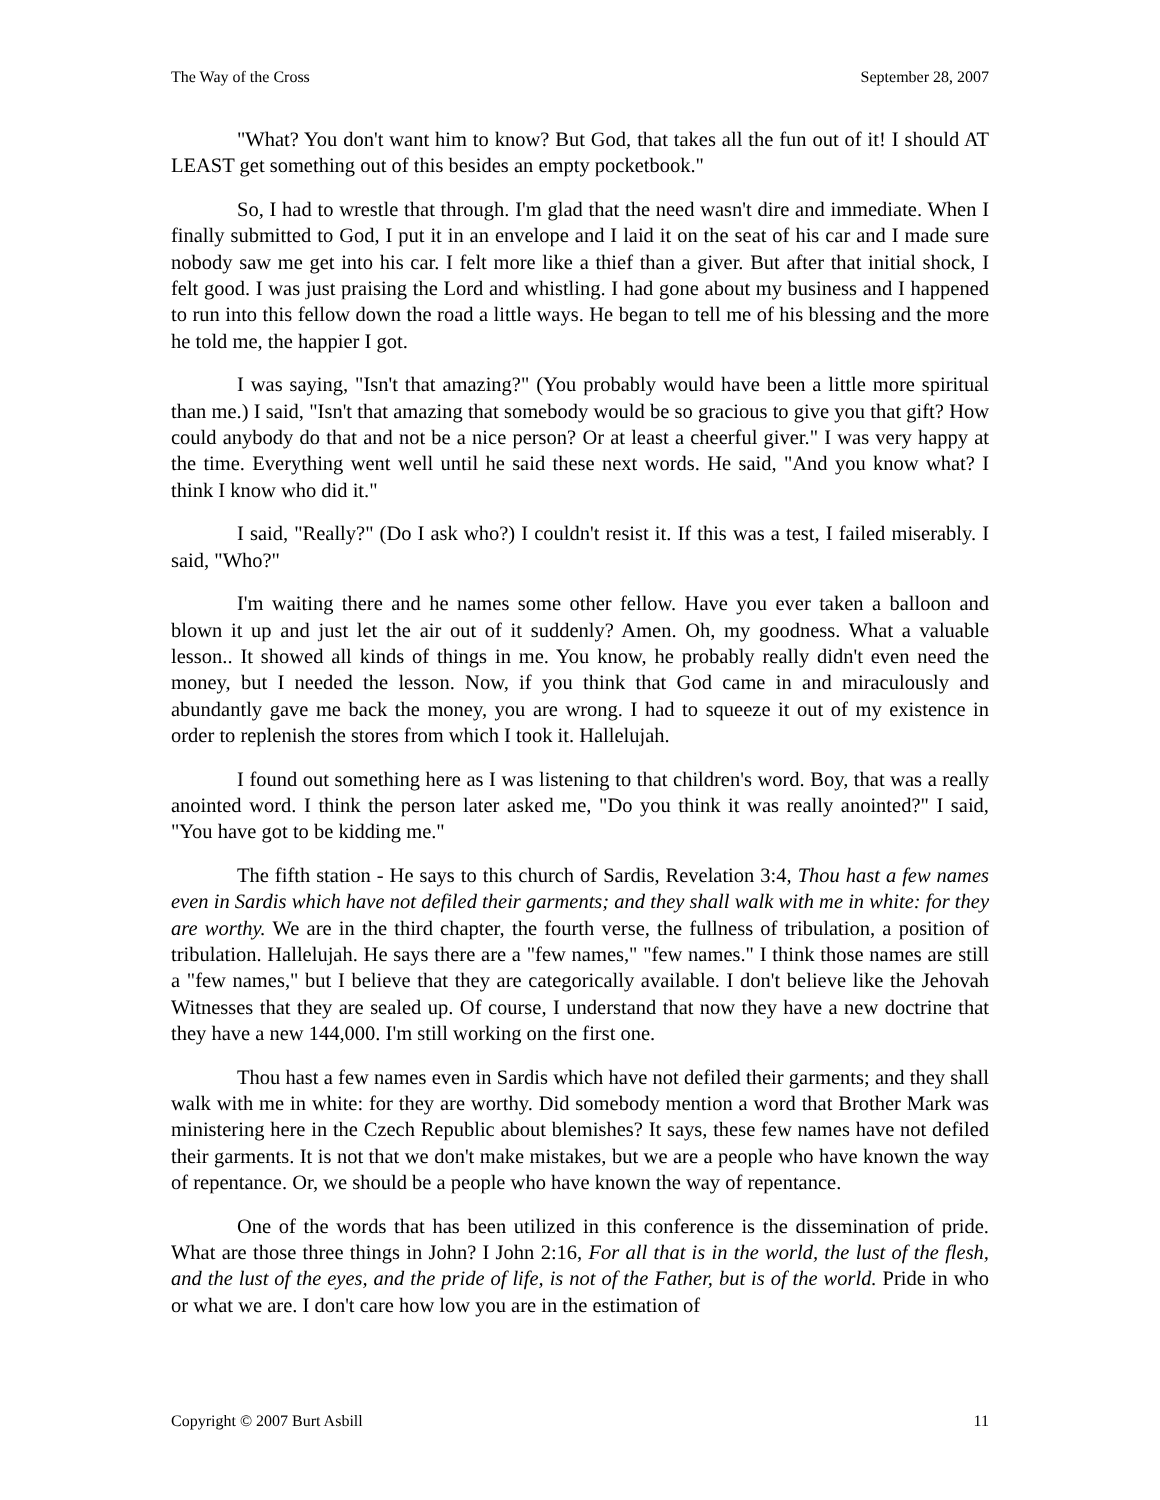The Way of the Cross September 28, 2007
"What? You don't want him to know? But God, that takes all the fun out of it! I should AT LEAST get something out of this besides an empty pocketbook."
So, I had to wrestle that through. I'm glad that the need wasn't dire and immediate. When I finally submitted to God, I put it in an envelope and I laid it on the seat of his car and I made sure nobody saw me get into his car. I felt more like a thief than a giver. But after that initial shock, I felt good. I was just praising the Lord and whistling. I had gone about my business and I happened to run into this fellow down the road a little ways. He began to tell me of his blessing and the more he told me, the happier I got.
I was saying, "Isn't that amazing?" (You probably would have been a little more spiritual than me.) I said, "Isn't that amazing that somebody would be so gracious to give you that gift? How could anybody do that and not be a nice person? Or at least a cheerful giver." I was very happy at the time. Everything went well until he said these next words. He said, "And you know what? I think I know who did it."
I said, "Really?" (Do I ask who?) I couldn't resist it. If this was a test, I failed miserably. I said, "Who?"
I'm waiting there and he names some other fellow. Have you ever taken a balloon and blown it up and just let the air out of it suddenly? Amen. Oh, my goodness. What a valuable lesson.. It showed all kinds of things in me. You know, he probably really didn't even need the money, but I needed the lesson. Now, if you think that God came in and miraculously and abundantly gave me back the money, you are wrong. I had to squeeze it out of my existence in order to replenish the stores from which I took it. Hallelujah.
I found out something here as I was listening to that children's word. Boy, that was a really anointed word. I think the person later asked me, "Do you think it was really anointed?" I said, "You have got to be kidding me."
The fifth station - He says to this church of Sardis, Revelation 3:4, Thou hast a few names even in Sardis which have not defiled their garments; and they shall walk with me in white: for they are worthy. We are in the third chapter, the fourth verse, the fullness of tribulation, a position of tribulation. Hallelujah. He says there are a "few names," "few names." I think those names are still a "few names," but I believe that they are categorically available. I don't believe like the Jehovah Witnesses that they are sealed up. Of course, I understand that now they have a new doctrine that they have a new 144,000. I'm still working on the first one.
Thou hast a few names even in Sardis which have not defiled their garments; and they shall walk with me in white: for they are worthy. Did somebody mention a word that Brother Mark was ministering here in the Czech Republic about blemishes? It says, these few names have not defiled their garments. It is not that we don't make mistakes, but we are a people who have known the way of repentance. Or, we should be a people who have known the way of repentance.
One of the words that has been utilized in this conference is the dissemination of pride. What are those three things in John? I John 2:16, For all that is in the world, the lust of the flesh, and the lust of the eyes, and the pride of life, is not of the Father, but is of the world. Pride in who or what we are. I don't care how low you are in the estimation of
Copyright © 2007 Burt Asbill 11